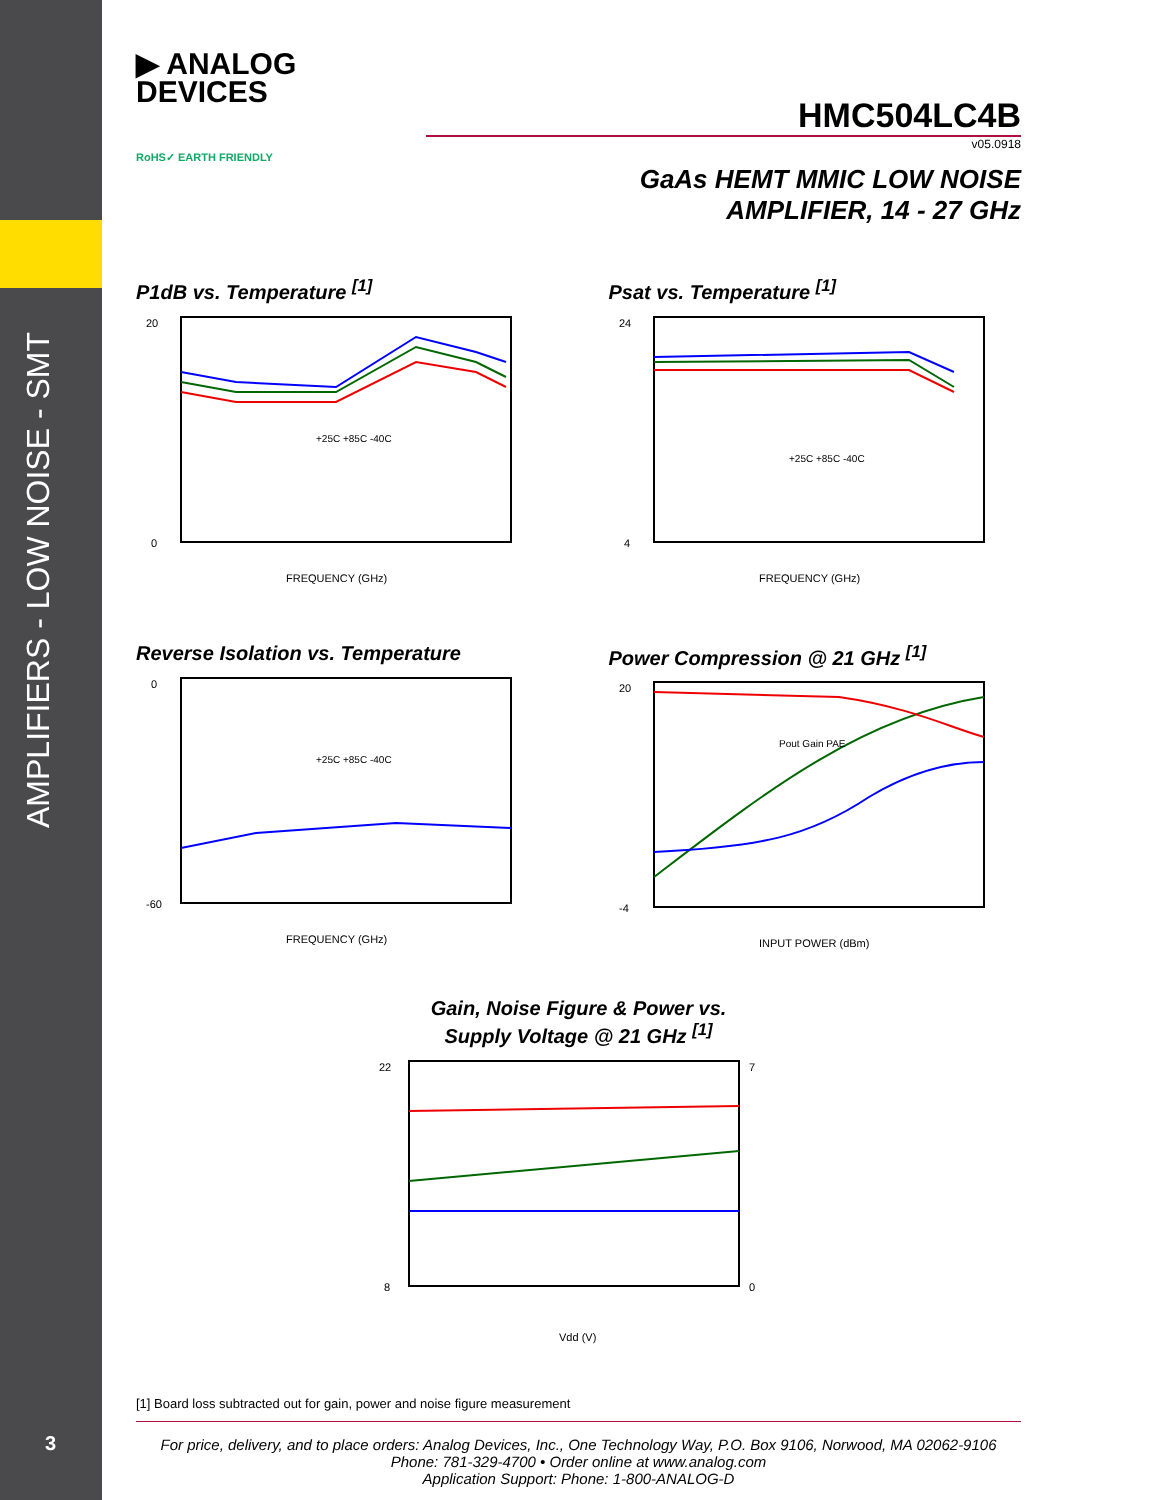AMPLIFIERS - LOW NOISE - SMT
3
▶ ANALOG
DEVICES
HMC504LC4B
v05.0918
RoHS✓ EARTH FRIENDLY
GaAs HEMT MMIC LOW NOISE
AMPLIFIER, 14 - 27 GHz
P1dB vs. Temperature <sup>[1]</sup>
20
0
FREQUENCY (GHz)
+25C +85C -40C
Psat vs. Temperature <sup>[1]</sup>
24
4
FREQUENCY (GHz)
+25C +85C -40C
Reverse Isolation vs. Temperature
0
-60
FREQUENCY (GHz)
+25C +85C -40C
Power Compression @ 21 GHz <sup>[1]</sup>
20
-4
INPUT POWER (dBm)
Pout Gain PAE
Gain, Noise Figure & Power vs.
Supply Voltage @ 21 GHz <sup>[1]</sup>
22
8
7
0
Vdd (V)
[1] Board loss subtracted out for gain, power and noise figure measurement
For price, delivery, and to place orders: Analog Devices, Inc., One Technology Way, P.O. Box 9106, Norwood, MA 02062-9106
Phone: 781-329-4700 • Order online at www.analog.com
Application Support: Phone: 1-800-ANALOG-D